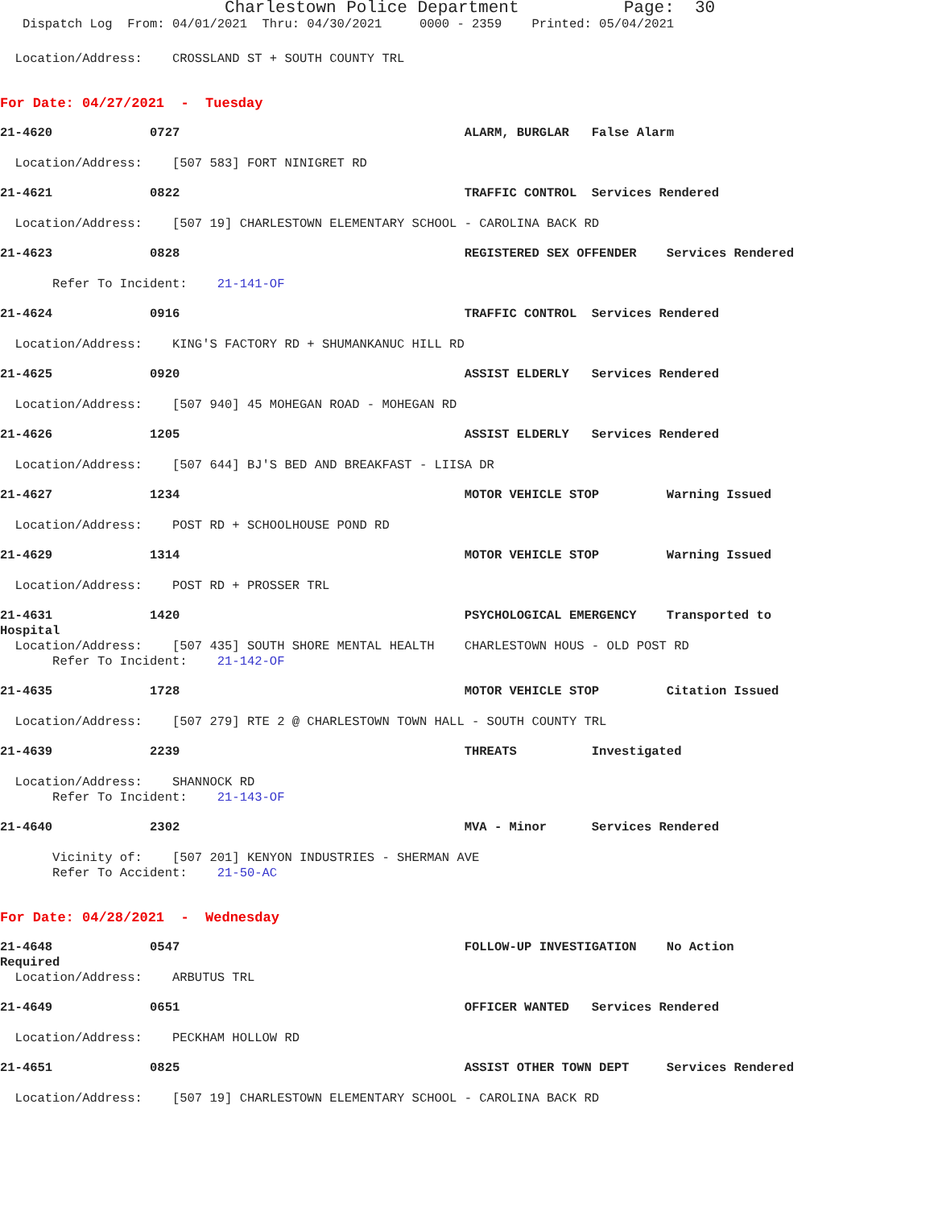Charlestown Police Department Page: 30
Dispatch Log From: 04/01/2021 Thru: 04/30/2021 0000 - 2359 Printed: 05/04/2021
Location/Address: CROSSLAND ST + SOUTH COUNTY TRL
For Date: 04/27/2021 - Tuesday
21-4620 0727 ALARM, BURGLAR False Alarm
Location/Address: [507 583] FORT NINIGRET RD
21-4621 0822 TRAFFIC CONTROL Services Rendered
Location/Address: [507 19] CHARLESTOWN ELEMENTARY SCHOOL - CAROLINA BACK RD
21-4623 0828 REGISTERED SEX OFFENDER Services Rendered
Refer To Incident: 21-141-OF
21-4624 0916 TRAFFIC CONTROL Services Rendered
Location/Address: KING'S FACTORY RD + SHUMANKANUC HILL RD
21-4625 0920 ASSIST ELDERLY Services Rendered
Location/Address: [507 940] 45 MOHEGAN ROAD - MOHEGAN RD
21-4626 1205 ASSIST ELDERLY Services Rendered
Location/Address: [507 644] BJ'S BED AND BREAKFAST - LIISA DR
21-4627 1234 MOTOR VEHICLE STOP Warning Issued
Location/Address: POST RD + SCHOOLHOUSE POND RD
21-4629 1314 MOTOR VEHICLE STOP Warning Issued
Location/Address: POST RD + PROSSER TRL
21-4631 1420 PSYCHOLOGICAL EMERGENCY Transported to
Hospital
Location/Address: [507 435] SOUTH SHORE MENTAL HEALTH CHARLESTOWN HOUS - OLD POST RD
Refer To Incident: 21-142-OF
21-4635 1728 MOTOR VEHICLE STOP Citation Issued
Location/Address: [507 279] RTE 2 @ CHARLESTOWN TOWN HALL - SOUTH COUNTY TRL
21-4639 2239 THREATS Investigated
Location/Address: SHANNOCK RD
Refer To Incident: 21-143-OF
21-4640 2302 MVA - Minor Services Rendered
Vicinity of: [507 201] KENYON INDUSTRIES - SHERMAN AVE
Refer To Accident: 21-50-AC
For Date: 04/28/2021 - Wednesday
21-4648 0547 FOLLOW-UP INVESTIGATION No Action
Required
Location/Address: ARBUTUS TRL
21-4649 0651 OFFICER WANTED Services Rendered
Location/Address: PECKHAM HOLLOW RD
21-4651 0825 ASSIST OTHER TOWN DEPT Services Rendered
Location/Address: [507 19] CHARLESTOWN ELEMENTARY SCHOOL - CAROLINA BACK RD